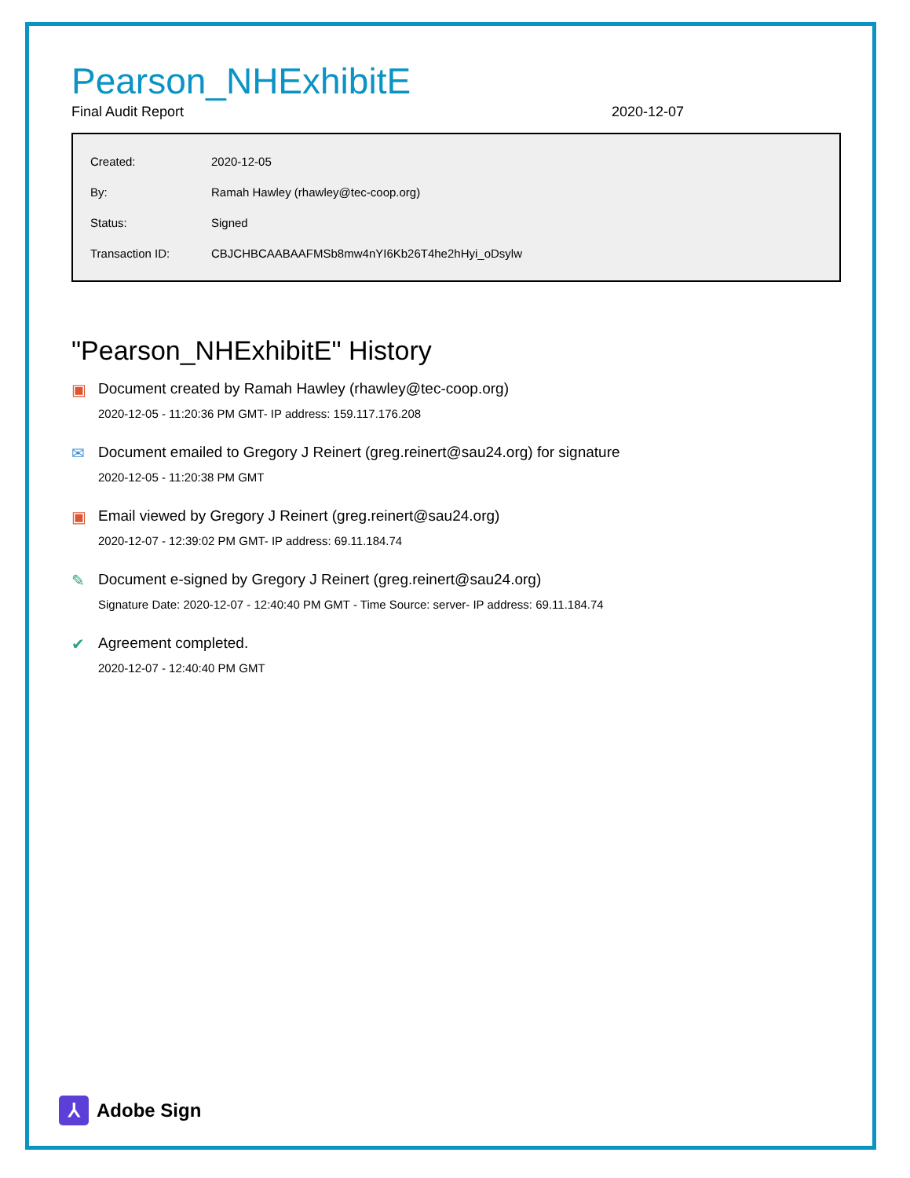Pearson_NHExhibitE
Final Audit Report 2020-12-07
| Created: | 2020-12-05 |
| By: | Ramah Hawley (rhawley@tec-coop.org) |
| Status: | Signed |
| Transaction ID: | CBJCHBCAABAAFMSb8mw4nYI6Kb26T4he2hHyi_oDsylw |
"Pearson_NHExhibitE" History
▣ Document created by Ramah Hawley (rhawley@tec-coop.org)
2020-12-05 - 11:20:36 PM GMT- IP address: 159.117.176.208
✉ Document emailed to Gregory J Reinert (greg.reinert@sau24.org) for signature
2020-12-05 - 11:20:38 PM GMT
▣ Email viewed by Gregory J Reinert (greg.reinert@sau24.org)
2020-12-07 - 12:39:02 PM GMT- IP address: 69.11.184.74
✎ Document e-signed by Gregory J Reinert (greg.reinert@sau24.org)
Signature Date: 2020-12-07 - 12:40:40 PM GMT - Time Source: server- IP address: 69.11.184.74
✔ Agreement completed.
2020-12-07 - 12:40:40 PM GMT
⅄
Adobe Sign